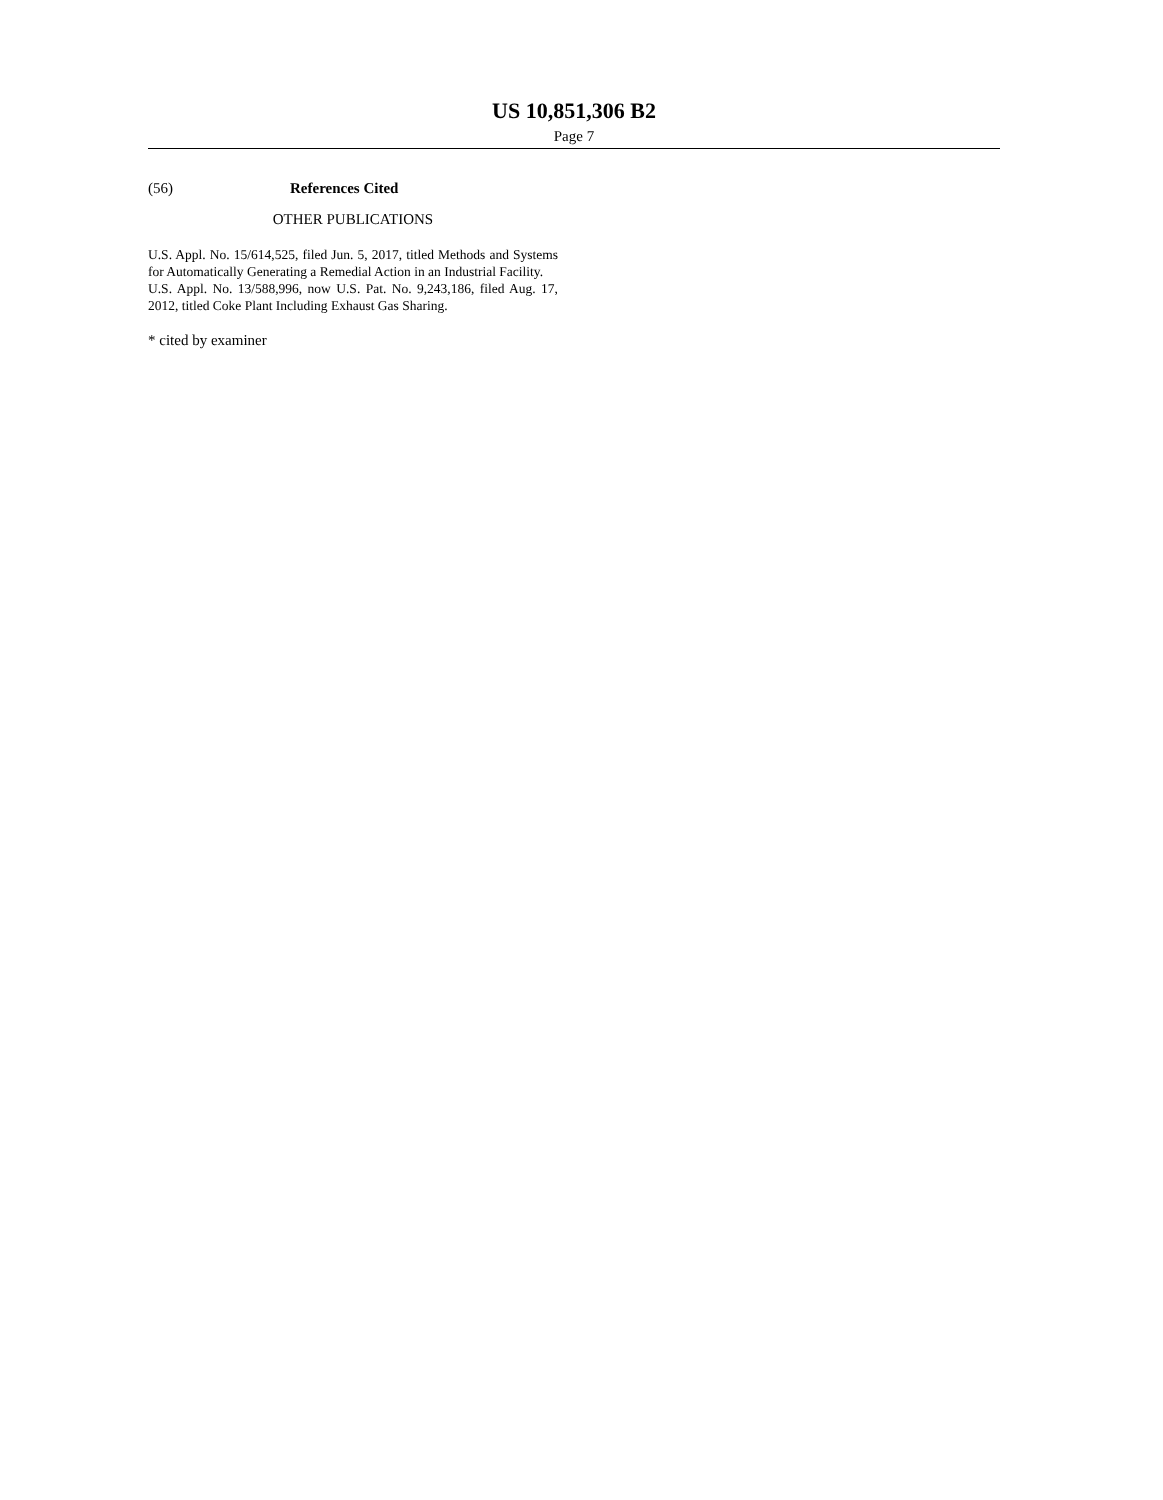US 10,851,306 B2
Page 7
(56) References Cited
OTHER PUBLICATIONS
U.S. Appl. No. 15/614,525, filed Jun. 5, 2017, titled Methods and Systems for Automatically Generating a Remedial Action in an Industrial Facility.
U.S. Appl. No. 13/588,996, now U.S. Pat. No. 9,243,186, filed Aug. 17, 2012, titled Coke Plant Including Exhaust Gas Sharing.
* cited by examiner